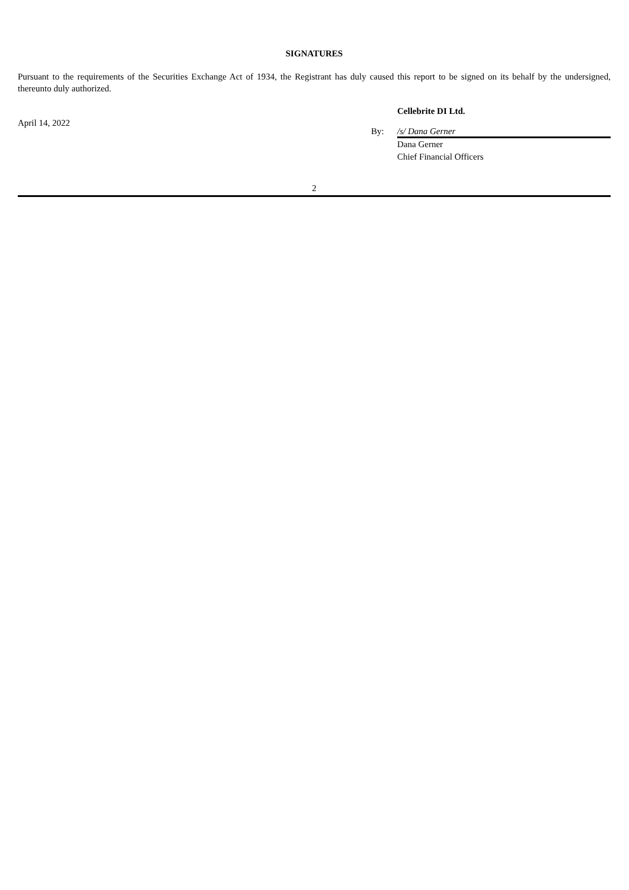SIGNATURES
Pursuant to the requirements of the Securities Exchange Act of 1934, the Registrant has duly caused this report to be signed on its behalf by the undersigned, thereunto duly authorized.
April 14, 2022
Cellebrite DI Ltd.
By: /s/ Dana Gerner
Dana Gerner
Chief Financial Officers
2